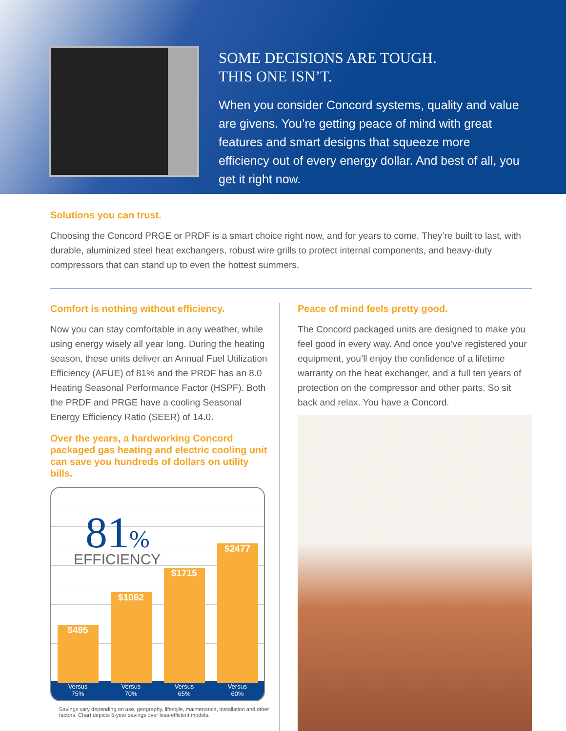SOME DECISIONS ARE TOUGH.
THIS ONE ISN’T.
When you consider Concord systems, quality and value are givens. You’re getting peace of mind with great features and smart designs that squeeze more efficiency out of every energy dollar. And best of all, you get it right now.
Solutions you can trust.
Choosing the Concord PRGE or PRDF is a smart choice right now, and for years to come. They’re built to last, with durable, aluminized steel heat exchangers, robust wire grills to protect internal components, and heavy-duty compressors that can stand up to even the hottest summers.
Comfort is nothing without efficiency.
Now you can stay comfortable in any weather, while using energy wisely all year long. During the heating season, these units deliver an Annual Fuel Utilization Efficiency (AFUE) of 81% and the PRDF has an 8.0 Heating Seasonal Performance Factor (HSPF). Both the PRDF and PRGE have a cooling Seasonal Energy Efficiency Ratio (SEER) of 14.0.
Over the years, a hardworking Concord packaged gas heating and electric cooling unit can save you hundreds of dollars on utility bills.
81%
EFFICIENCY
$495
Versus
75%
$1062
Versus
70%
$1715
Versus
65%
$2477
Versus
60%
Savings vary depending on use, geography, lifestyle, maintenance, installation and other factors. Chart depicts 5-year savings over less-efficient models.
Peace of mind feels pretty good.
The Concord packaged units are designed to make you feel good in every way. And once you’ve registered your equipment, you’ll enjoy the confidence of a lifetime warranty on the heat exchanger, and a full ten years of protection on the compressor and other parts. So sit back and relax. You have a Concord.